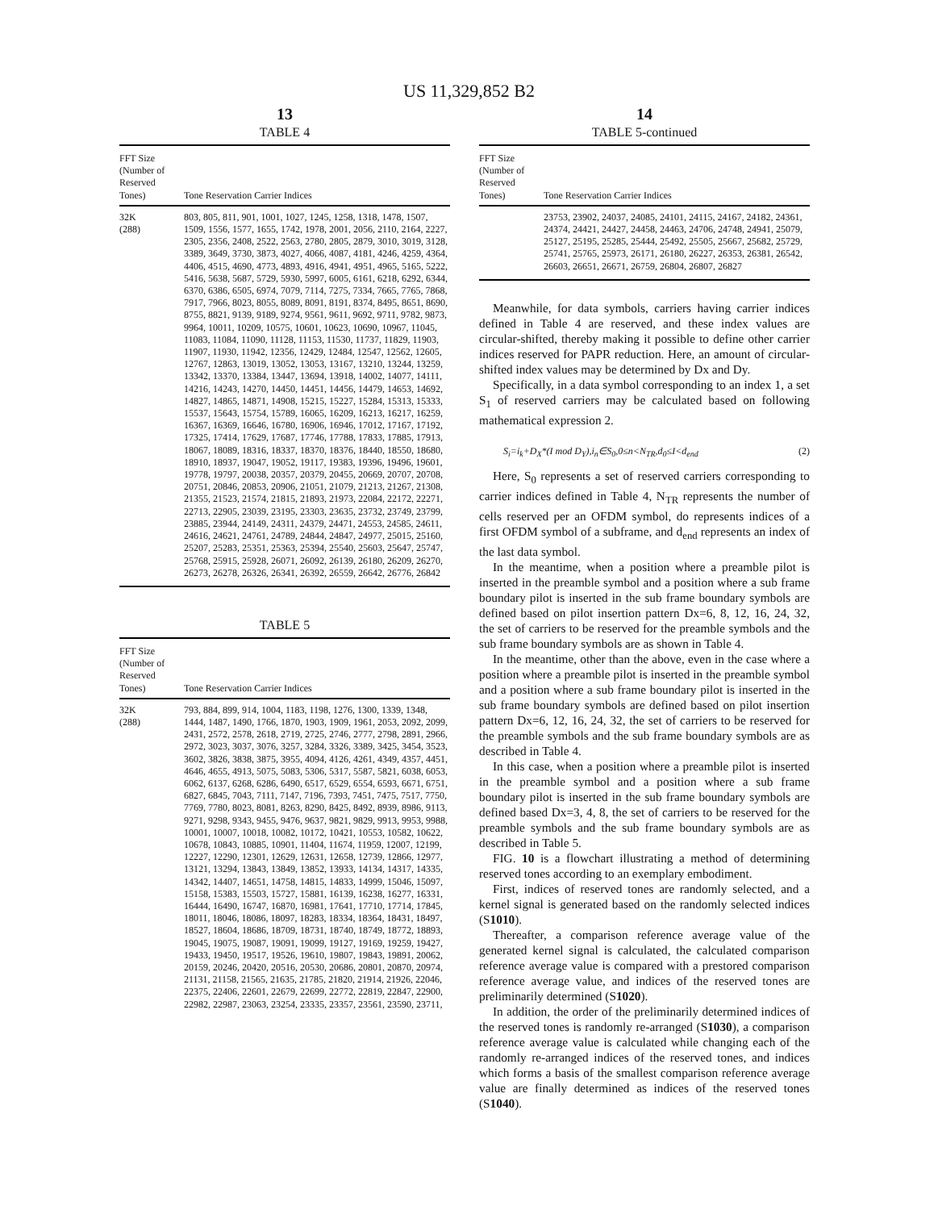US 11,329,852 B2
13
TABLE 4
| FFT Size (Number of Reserved Tones) | Tone Reservation Carrier Indices |
| --- | --- |
| 32K (288) | 803, 805, 811, 901, 1001, 1027, 1245, 1258, 1318, 1478, 1507, 1509, 1556, 1577, 1655, 1742, 1978, 2001, 2056, 2110, 2164, 2227, 2305, 2356, 2408, 2522, 2563, 2780, 2805, 2879, 3010, 3019, 3128, 3389, 3649, 3730, 3873, 4027, 4066, 4087, 4181, 4246, 4259, 4364, 4406, 4515, 4690, 4773, 4893, 4916, 4941, 4951, 4965, 5165, 5222, 5416, 5638, 5687, 5729, 5930, 5997, 6005, 6161, 6218, 6292, 6344, 6370, 6386, 6505, 6974, 7079, 7114, 7275, 7334, 7665, 7765, 7868, 7917, 7966, 8023, 8055, 8089, 8091, 8191, 8374, 8495, 8651, 8690, 8755, 8821, 9139, 9189, 9274, 9561, 9611, 9692, 9711, 9782, 9873, 9964, 10011, 10209, 10575, 10601, 10623, 10690, 10967, 11045, 11083, 11084, 11090, 11128, 11153, 11530, 11737, 11829, 11903, 11907, 11930, 11942, 12356, 12429, 12484, 12547, 12562, 12605, 12767, 12863, 13019, 13052, 13053, 13167, 13210, 13244, 13259, 13342, 13370, 13384, 13447, 13694, 13918, 14002, 14077, 14111, 14216, 14243, 14270, 14450, 14451, 14456, 14479, 14653, 14692, 14827, 14865, 14871, 14908, 15215, 15227, 15284, 15313, 15333, 15537, 15643, 15754, 15789, 16065, 16209, 16213, 16217, 16259, 16367, 16369, 16646, 16780, 16906, 16946, 17012, 17167, 17192, 17325, 17414, 17629, 17687, 17746, 17788, 17833, 17885, 17913, 18067, 18089, 18316, 18337, 18370, 18376, 18440, 18550, 18680, 18910, 18937, 19047, 19052, 19117, 19383, 19396, 19496, 19601, 19778, 19797, 20038, 20357, 20379, 20455, 20669, 20707, 20708, 20751, 20846, 20853, 20906, 21051, 21079, 21213, 21267, 21308, 21355, 21523, 21574, 21815, 21893, 21973, 22084, 22172, 22271, 22713, 22905, 23039, 23195, 23303, 23635, 23732, 23749, 23799, 23885, 23944, 24149, 24311, 24379, 24471, 24553, 24585, 24611, 24616, 24621, 24761, 24789, 24844, 24847, 24977, 25015, 25160, 25207, 25283, 25351, 25363, 25394, 25540, 25603, 25647, 25747, 25768, 25915, 25928, 26071, 26092, 26139, 26180, 26209, 26270, 26273, 26278, 26326, 26341, 26392, 26559, 26642, 26776, 26842 |
TABLE 5
| FFT Size (Number of Reserved Tones) | Tone Reservation Carrier Indices |
| --- | --- |
| 32K (288) | 793, 884, 899, 914, 1004, 1183, 1198, 1276, 1300, 1339, 1348, 1444, 1487, 1490, 1766, 1870, 1903, 1909, 1961, 2053, 2092, 2099, 2431, 2572, 2578, 2618, 2719, 2725, 2746, 2777, 2798, 2891, 2966, 2972, 3023, 3037, 3076, 3257, 3284, 3326, 3389, 3425, 3454, 3523, 3602, 3826, 3838, 3875, 3955, 4094, 4126, 4261, 4349, 4357, 4451, 4646, 4655, 4913, 5075, 5083, 5306, 5317, 5587, 5821, 6038, 6053, 6062, 6137, 6268, 6286, 6490, 6517, 6529, 6554, 6593, 6671, 6751, 6827, 6845, 7043, 7111, 7147, 7196, 7393, 7451, 7475, 7517, 7750, 7769, 7780, 8023, 8081, 8263, 8290, 8425, 8492, 8939, 8986, 9113, 9271, 9298, 9343, 9455, 9476, 9637, 9821, 9829, 9913, 9953, 9988, 10001, 10007, 10018, 10082, 10172, 10421, 10553, 10582, 10622, 10678, 10843, 10885, 10901, 11404, 11674, 11959, 12007, 12199, 12227, 12290, 12301, 12629, 12631, 12658, 12739, 12866, 12977, 13121, 13294, 13843, 13849, 13852, 13933, 14134, 14317, 14335, 14342, 14407, 14651, 14758, 14815, 14833, 14999, 15046, 15097, 15158, 15383, 15503, 15727, 15881, 16139, 16238, 16277, 16331, 16444, 16490, 16747, 16870, 16981, 17641, 17710, 17714, 17845, 18011, 18046, 18086, 18097, 18283, 18334, 18364, 18431, 18497, 18527, 18604, 18686, 18709, 18731, 18740, 18749, 18772, 18893, 19045, 19075, 19087, 19091, 19099, 19127, 19169, 19259, 19427, 19433, 19450, 19517, 19526, 19610, 19807, 19843, 19891, 20062, 20159, 20246, 20420, 20516, 20530, 20686, 20801, 20870, 20974, 21131, 21158, 21565, 21635, 21785, 21820, 21914, 21926, 22046, 22375, 22406, 22601, 22679, 22699, 22772, 22819, 22847, 22900, 22982, 22987, 23063, 23254, 23335, 23357, 23561, 23590, 23711, |
14
TABLE 5-continued
| FFT Size (Number of Reserved Tones) | Tone Reservation Carrier Indices |
| --- | --- |
| | 23753, 23902, 24037, 24085, 24101, 24115, 24167, 24182, 24361, 24374, 24421, 24427, 24458, 24463, 24706, 24748, 24941, 25079, 25127, 25195, 25285, 25444, 25492, 25505, 25667, 25682, 25729, 25741, 25765, 25973, 26171, 26180, 26227, 26353, 26381, 26542, 26603, 26651, 26671, 26759, 26804, 26807, 26827 |
Meanwhile, for data symbols, carriers having carrier indices defined in Table 4 are reserved, and these index values are circular-shifted, thereby making it possible to define other carrier indices reserved for PAPR reduction. Here, an amount of circular-shifted index values may be determined by Dx and Dy.
Specifically, in a data symbol corresponding to an index 1, a set S<sub>1</sub> of reserved carriers may be calculated based on following mathematical expression 2.
S<sub>i</sub>=i<sub>k</sub>+D<sub>X</sub>*(I mod D<sub>Y</sub>),i<sub>n</sub>∈S<sub>0</sub>,0≤n<N<sub>TR</sub>,d<sub>0</sub>≤I<d<sub>end</sub> (2)
Here, S<sub>0</sub> represents a set of reserved carriers corresponding to carrier indices defined in Table 4, N<sub>TR</sub> represents the number of cells reserved per an OFDM symbol, do represents indices of a first OFDM symbol of a subframe, and d<sub>end</sub> represents an index of the last data symbol.
In the meantime, when a position where a preamble pilot is inserted in the preamble symbol and a position where a sub frame boundary pilot is inserted in the sub frame boundary symbols are defined based on pilot insertion pattern Dx=6, 8, 12, 16, 24, 32, the set of carriers to be reserved for the preamble symbols and the sub frame boundary symbols are as shown in Table 4.
In the meantime, other than the above, even in the case where a position where a preamble pilot is inserted in the preamble symbol and a position where a sub frame boundary pilot is inserted in the sub frame boundary symbols are defined based on pilot insertion pattern Dx=6, 12, 16, 24, 32, the set of carriers to be reserved for the preamble symbols and the sub frame boundary symbols are as described in Table 4.
In this case, when a position where a preamble pilot is inserted in the preamble symbol and a position where a sub frame boundary pilot is inserted in the sub frame boundary symbols are defined based Dx=3, 4, 8, the set of carriers to be reserved for the preamble symbols and the sub frame boundary symbols are as described in Table 5.
FIG. 10 is a flowchart illustrating a method of determining reserved tones according to an exemplary embodiment.
First, indices of reserved tones are randomly selected, and a kernel signal is generated based on the randomly selected indices (S1010).
Thereafter, a comparison reference average value of the generated kernel signal is calculated, the calculated comparison reference average value is compared with a prestored comparison reference average value, and indices of the reserved tones are preliminarily determined (S1020).
In addition, the order of the preliminarily determined indices of the reserved tones is randomly re-arranged (S1030), a comparison reference average value is calculated while changing each of the randomly re-arranged indices of the reserved tones, and indices which forms a basis of the smallest comparison reference average value are finally determined as indices of the reserved tones (S1040).